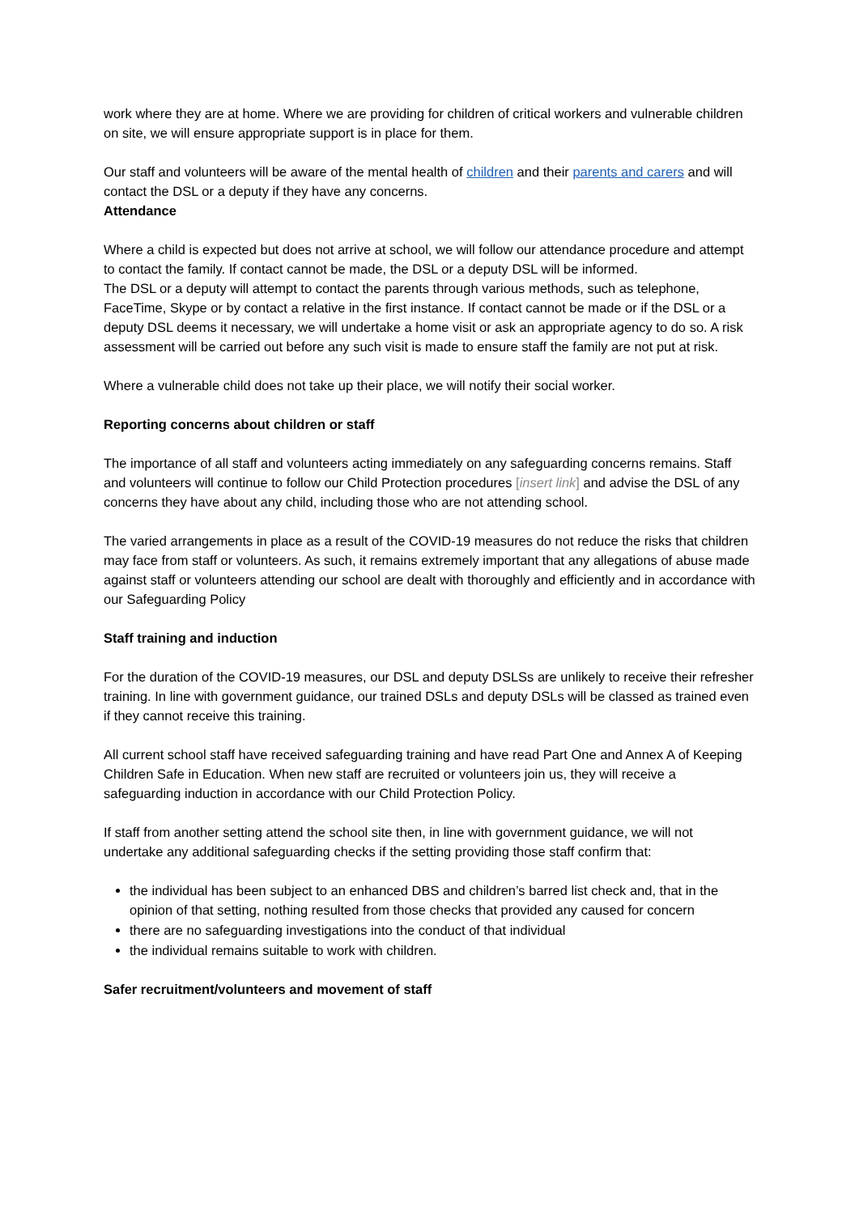work where they are at home. Where we are providing for children of critical workers and vulnerable children on site, we will ensure appropriate support is in place for them.
Our staff and volunteers will be aware of the mental health of children and their parents and carers and will contact the DSL or a deputy if they have any concerns.
Attendance
Where a child is expected but does not arrive at school, we will follow our attendance procedure and attempt to contact the family. If contact cannot be made, the DSL or a deputy DSL will be informed.
The DSL or a deputy will attempt to contact the parents through various methods, such as telephone, FaceTime, Skype or by contact a relative in the first instance. If contact cannot be made or if the DSL or a deputy DSL deems it necessary, we will undertake a home visit or ask an appropriate agency to do so. A risk assessment will be carried out before any such visit is made to ensure staff the family are not put at risk.
Where a vulnerable child does not take up their place, we will notify their social worker.
Reporting concerns about children or staff
The importance of all staff and volunteers acting immediately on any safeguarding concerns remains. Staff and volunteers will continue to follow our Child Protection procedures [insert link] and advise the DSL of any concerns they have about any child, including those who are not attending school.
The varied arrangements in place as a result of the COVID-19 measures do not reduce the risks that children may face from staff or volunteers. As such, it remains extremely important that any allegations of abuse made against staff or volunteers attending our school are dealt with thoroughly and efficiently and in accordance with our Safeguarding Policy
Staff training and induction
For the duration of the COVID-19 measures, our DSL and deputy DSLSs are unlikely to receive their refresher training. In line with government guidance, our trained DSLs and deputy DSLs will be classed as trained even if they cannot receive this training.
All current school staff have received safeguarding training and have read Part One and Annex A of Keeping Children Safe in Education. When new staff are recruited or volunteers join us, they will receive a safeguarding induction in accordance with our Child Protection Policy.
If staff from another setting attend the school site then, in line with government guidance, we will not undertake any additional safeguarding checks if the setting providing those staff confirm that:
the individual has been subject to an enhanced DBS and children’s barred list check and, that in the opinion of that setting, nothing resulted from those checks that provided any caused for concern
there are no safeguarding investigations into the conduct of that individual
the individual remains suitable to work with children.
Safer recruitment/volunteers and movement of staff